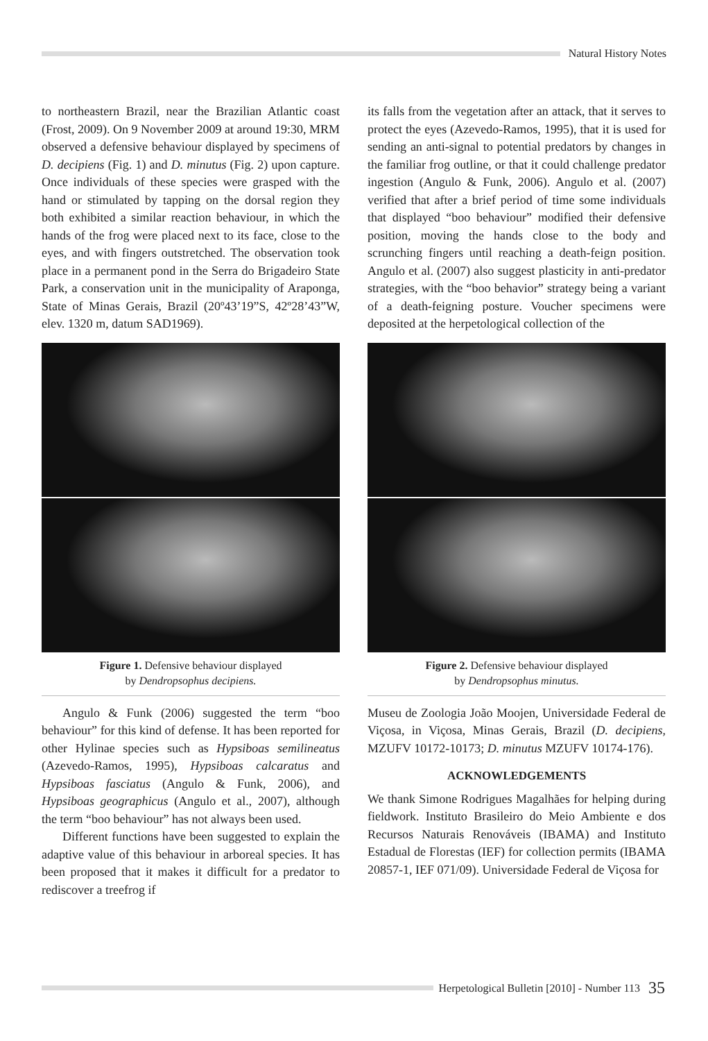Natural History Notes
to northeastern Brazil, near the Brazilian Atlantic coast (Frost, 2009). On 9 November 2009 at around 19:30, MRM observed a defensive behaviour displayed by specimens of D. decipiens (Fig. 1) and D. minutus (Fig. 2) upon capture. Once individuals of these species were grasped with the hand or stimulated by tapping on the dorsal region they both exhibited a similar reaction behaviour, in which the hands of the frog were placed next to its face, close to the eyes, and with fingers outstretched. The observation took place in a permanent pond in the Serra do Brigadeiro State Park, a conservation unit in the municipality of Araponga, State of Minas Gerais, Brazil (20º43’19”S, 42º28’43”W, elev. 1320 m, datum SAD1969).
Figure 1. Defensive behaviour displayed
by Dendropsophus decipiens.
Angulo & Funk (2006) suggested the term “boo behaviour” for this kind of defense. It has been reported for other Hylinae species such as Hypsiboas semilineatus (Azevedo-Ramos, 1995), Hypsiboas calcaratus and Hypsiboas fasciatus (Angulo & Funk, 2006), and Hypsiboas geographicus (Angulo et al., 2007), although the term “boo behaviour” has not always been used.
Different functions have been suggested to explain the adaptive value of this behaviour in arboreal species. It has been proposed that it makes it difficult for a predator to rediscover a treefrog if
its falls from the vegetation after an attack, that it serves to protect the eyes (Azevedo-Ramos, 1995), that it is used for sending an anti-signal to potential predators by changes in the familiar frog outline, or that it could challenge predator ingestion (Angulo & Funk, 2006). Angulo et al. (2007) verified that after a brief period of time some individuals that displayed “boo behaviour” modified their defensive position, moving the hands close to the body and scrunching fingers until reaching a death-feign position. Angulo et al. (2007) also suggest plasticity in anti-predator strategies, with the “boo behavior” strategy being a variant of a death-feigning posture. Voucher specimens were deposited at the herpetological collection of the
Figure 2. Defensive behaviour displayed
by Dendropsophus minutus.
Museu de Zoologia João Moojen, Universidade Federal de Viçosa, in Viçosa, Minas Gerais, Brazil (D. decipiens, MZUFV 10172-10173; D. minutus MZUFV 10174-176).
ACKNOWLEDGEMENTS
We thank Simone Rodrigues Magalhães for helping during fieldwork. Instituto Brasileiro do Meio Ambiente e dos Recursos Naturais Renováveis (IBAMA) and Instituto Estadual de Florestas (IEF) for collection permits (IBAMA 20857-1, IEF 071/09). Universidade Federal de Viçosa for
Herpetological Bulletin [2010] - Number 113 35